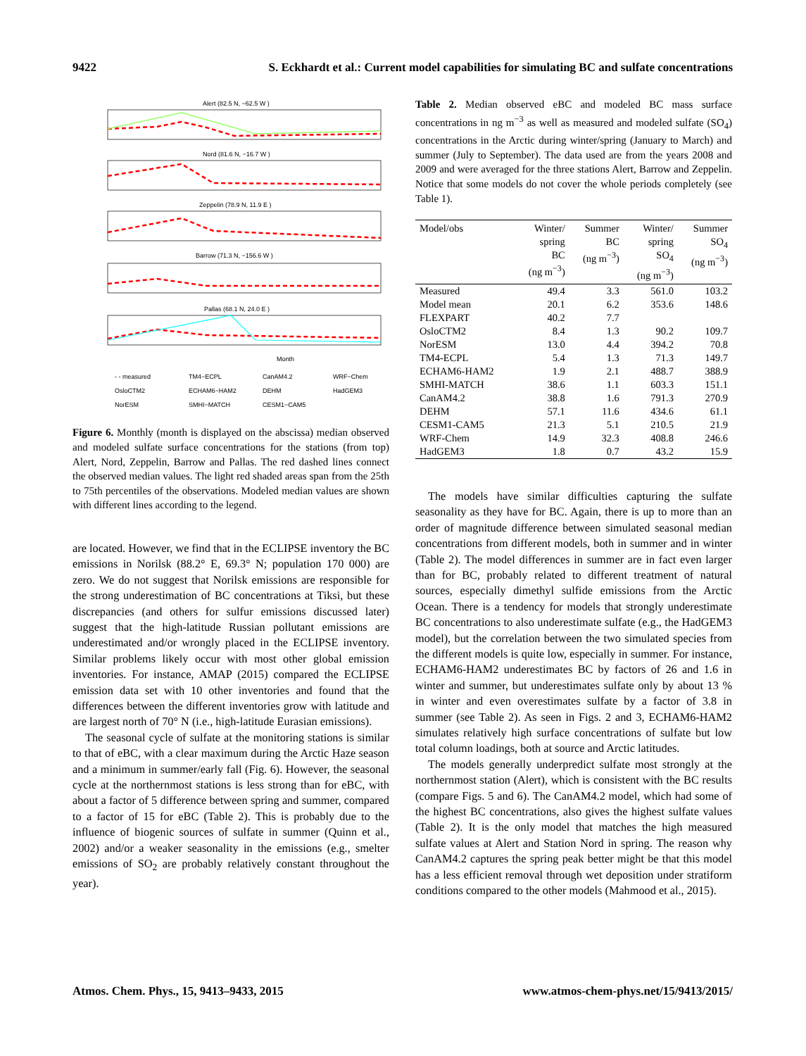9422 S. Eckhardt et al.: Current model capabilities for simulating BC and sulfate concentrations
Alert (82.5 N, −62.5 W )
Nord (81.6 N, −16.7 W )
Zeppelin (78.9 N, 11.9 E )
Barrow (71.3 N, −156.6 W )
Pallas (68.1 N, 24.0 E )
Month
- - measured
TM4−ECPL
CanAM4.2
WRF−Chem
OsloCTM2
ECHAM6−HAM2
DEHM
HadGEM3
NorESM
SMHI−MATCH
CESM1−CAM5
Figure 6. Monthly (month is displayed on the abscissa) median observed and modeled sulfate surface concentrations for the stations (from top) Alert, Nord, Zeppelin, Barrow and Pallas. The red dashed lines connect the observed median values. The light red shaded areas span from the 25th to 75th percentiles of the observations. Modeled median values are shown with different lines according to the legend.
are located. However, we find that in the ECLIPSE inventory the BC emissions in Norilsk (88.2° E, 69.3° N; population 170 000) are zero. We do not suggest that Norilsk emissions are responsible for the strong underestimation of BC concentrations at Tiksi, but these discrepancies (and others for sulfur emissions discussed later) suggest that the high-latitude Russian pollutant emissions are underestimated and/or wrongly placed in the ECLIPSE inventory. Similar problems likely occur with most other global emission inventories. For instance, AMAP (2015) compared the ECLIPSE emission data set with 10 other inventories and found that the differences between the different inventories grow with latitude and are largest north of 70° N (i.e., high-latitude Eurasian emissions).
The seasonal cycle of sulfate at the monitoring stations is similar to that of eBC, with a clear maximum during the Arctic Haze season and a minimum in summer/early fall (Fig. 6). However, the seasonal cycle at the northernmost stations is less strong than for eBC, with about a factor of 5 difference between spring and summer, compared to a factor of 15 for eBC (Table 2). This is probably due to the influence of biogenic sources of sulfate in summer (Quinn et al., 2002) and/or a weaker seasonality in the emissions (e.g., smelter emissions of SO<sub>2</sub> are probably relatively constant throughout the year).
Table 2. Median observed eBC and modeled BC mass surface concentrations in ng m<sup>−3</sup> as well as measured and modeled sulfate (SO<sub>4</sub>) concentrations in the Arctic during winter/spring (January to March) and summer (July to September). The data used are from the years 2008 and 2009 and were averaged for the three stations Alert, Barrow and Zeppelin. Notice that some models do not cover the whole periods completely (see Table 1).
| Model/obs | Winter/ spring BC (ng m<sup>−3</sup>) | Summer BC (ng m<sup>−3</sup>) | Winter/ spring SO<sub>4</sub> (ng m<sup>−3</sup>) | Summer SO<sub>4</sub> (ng m<sup>−3</sup>) |
| --- | --- | --- | --- | --- |
| Measured | 49.4 | 3.3 | 561.0 | 103.2 |
| Model mean | 20.1 | 6.2 | 353.6 | 148.6 |
| FLEXPART | 40.2 | 7.7 | | |
| OsloCTM2 | 8.4 | 1.3 | 90.2 | 109.7 |
| NorESM | 13.0 | 4.4 | 394.2 | 70.8 |
| TM4-ECPL | 5.4 | 1.3 | 71.3 | 149.7 |
| ECHAM6-HAM2 | 1.9 | 2.1 | 488.7 | 388.9 |
| SMHI-MATCH | 38.6 | 1.1 | 603.3 | 151.1 |
| CanAM4.2 | 38.8 | 1.6 | 791.3 | 270.9 |
| DEHM | 57.1 | 11.6 | 434.6 | 61.1 |
| CESM1-CAM5 | 21.3 | 5.1 | 210.5 | 21.9 |
| WRF-Chem | 14.9 | 32.3 | 408.8 | 246.6 |
| HadGEM3 | 1.8 | 0.7 | 43.2 | 15.9 |
The models have similar difficulties capturing the sulfate seasonality as they have for BC. Again, there is up to more than an order of magnitude difference between simulated seasonal median concentrations from different models, both in summer and in winter (Table 2). The model differences in summer are in fact even larger than for BC, probably related to different treatment of natural sources, especially dimethyl sulfide emissions from the Arctic Ocean. There is a tendency for models that strongly underestimate BC concentrations to also underestimate sulfate (e.g., the HadGEM3 model), but the correlation between the two simulated species from the different models is quite low, especially in summer. For instance, ECHAM6-HAM2 underestimates BC by factors of 26 and 1.6 in winter and summer, but underestimates sulfate only by about 13 % in winter and even overestimates sulfate by a factor of 3.8 in summer (see Table 2). As seen in Figs. 2 and 3, ECHAM6-HAM2 simulates relatively high surface concentrations of sulfate but low total column loadings, both at source and Arctic latitudes.
The models generally underpredict sulfate most strongly at the northernmost station (Alert), which is consistent with the BC results (compare Figs. 5 and 6). The CanAM4.2 model, which had some of the highest BC concentrations, also gives the highest sulfate values (Table 2). It is the only model that matches the high measured sulfate values at Alert and Station Nord in spring. The reason why CanAM4.2 captures the spring peak better might be that this model has a less efficient removal through wet deposition under stratiform conditions compared to the other models (Mahmood et al., 2015).
Atmos. Chem. Phys., 15, 9413–9433, 2015 www.atmos-chem-phys.net/15/9413/2015/